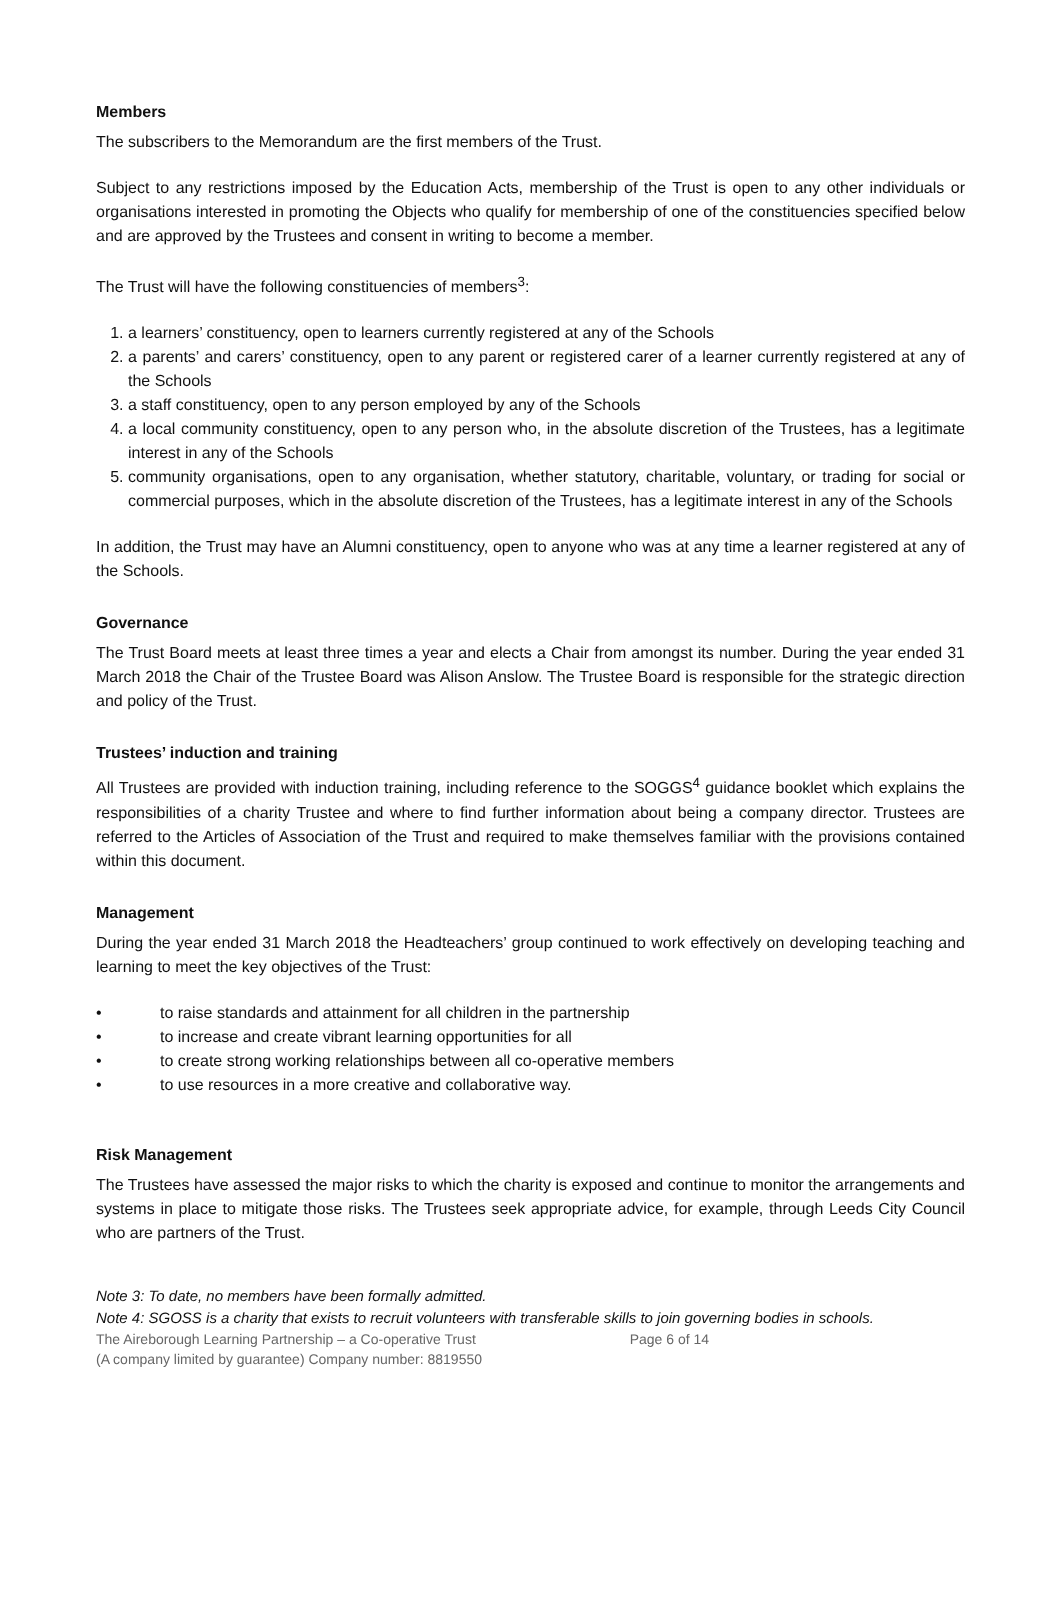Members
The subscribers to the Memorandum are the first members of the Trust.
Subject to any restrictions imposed by the Education Acts, membership of the Trust is open to any other individuals or organisations interested in promoting the Objects who qualify for membership of one of the constituencies specified below and are approved by the Trustees and consent in writing to become a member.
The Trust will have the following constituencies of members<sup>3</sup>:
1. a learners’ constituency, open to learners currently registered at any of the Schools
2. a parents’ and carers’ constituency, open to any parent or registered carer of a learner currently registered at any of the Schools
3. a staff constituency, open to any person employed by any of the Schools
4. a local community constituency, open to any person who, in the absolute discretion of the Trustees, has a legitimate interest in any of the Schools
5. community organisations, open to any organisation, whether statutory, charitable, voluntary, or trading for social or commercial purposes, which in the absolute discretion of the Trustees, has a legitimate interest in any of the Schools
In addition, the Trust may have an Alumni constituency, open to anyone who was at any time a learner registered at any of the Schools.
Governance
The Trust Board meets at least three times a year and elects a Chair from amongst its number. During the year ended 31 March 2018 the Chair of the Trustee Board was Alison Anslow. The Trustee Board is responsible for the strategic direction and policy of the Trust.
Trustees’ induction and training
All Trustees are provided with induction training, including reference to the SOGGS<sup>4</sup> guidance booklet which explains the responsibilities of a charity Trustee and where to find further information about being a company director. Trustees are referred to the Articles of Association of the Trust and required to make themselves familiar with the provisions contained within this document.
Management
During the year ended 31 March 2018 the Headteachers’ group continued to work effectively on developing teaching and learning to meet the key objectives of the Trust:
• to raise standards and attainment for all children in the partnership
• to increase and create vibrant learning opportunities for all
• to create strong working relationships between all co-operative members
• to use resources in a more creative and collaborative way.
Risk Management
The Trustees have assessed the major risks to which the charity is exposed and continue to monitor the arrangements and systems in place to mitigate those risks. The Trustees seek appropriate advice, for example, through Leeds City Council who are partners of the Trust.
Note 3: To date, no members have been formally admitted.
Note 4: SGOSS is a charity that exists to recruit volunteers with transferable skills to join governing bodies in schools.
The Aireborough Learning Partnership – a Co-operative Trust Page 6 of 14
(A company limited by guarantee) Company number: 8819550